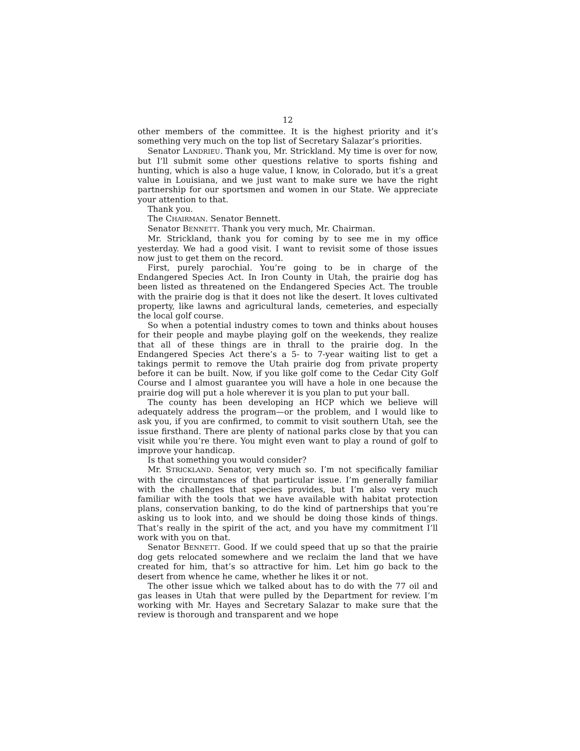12
other members of the committee. It is the highest priority and it’s something very much on the top list of Secretary Salazar’s priorities.
Senator LANDRIEU. Thank you, Mr. Strickland. My time is over for now, but I’ll submit some other questions relative to sports fishing and hunting, which is also a huge value, I know, in Colorado, but it’s a great value in Louisiana, and we just want to make sure we have the right partnership for our sportsmen and women in our State. We appreciate your attention to that.
Thank you.
The CHAIRMAN. Senator Bennett.
Senator BENNETT. Thank you very much, Mr. Chairman.
Mr. Strickland, thank you for coming by to see me in my office yesterday. We had a good visit. I want to revisit some of those issues now just to get them on the record.
First, purely parochial. You’re going to be in charge of the Endangered Species Act. In Iron County in Utah, the prairie dog has been listed as threatened on the Endangered Species Act. The trouble with the prairie dog is that it does not like the desert. It loves cultivated property, like lawns and agricultural lands, cemeteries, and especially the local golf course.
So when a potential industry comes to town and thinks about houses for their people and maybe playing golf on the weekends, they realize that all of these things are in thrall to the prairie dog. In the Endangered Species Act there’s a 5- to 7-year waiting list to get a takings permit to remove the Utah prairie dog from private property before it can be built. Now, if you like golf come to the Cedar City Golf Course and I almost guarantee you will have a hole in one because the prairie dog will put a hole wherever it is you plan to put your ball.
The county has been developing an HCP which we believe will adequately address the program—or the problem, and I would like to ask you, if you are confirmed, to commit to visit southern Utah, see the issue firsthand. There are plenty of national parks close by that you can visit while you’re there. You might even want to play a round of golf to improve your handicap.
Is that something you would consider?
Mr. STRICKLAND. Senator, very much so. I’m not specifically familiar with the circumstances of that particular issue. I’m generally familiar with the challenges that species provides, but I’m also very much familiar with the tools that we have available with habitat protection plans, conservation banking, to do the kind of partnerships that you’re asking us to look into, and we should be doing those kinds of things. That’s really in the spirit of the act, and you have my commitment I’ll work with you on that.
Senator BENNETT. Good. If we could speed that up so that the prairie dog gets relocated somewhere and we reclaim the land that we have created for him, that’s so attractive for him. Let him go back to the desert from whence he came, whether he likes it or not.
The other issue which we talked about has to do with the 77 oil and gas leases in Utah that were pulled by the Department for review. I’m working with Mr. Hayes and Secretary Salazar to make sure that the review is thorough and transparent and we hope